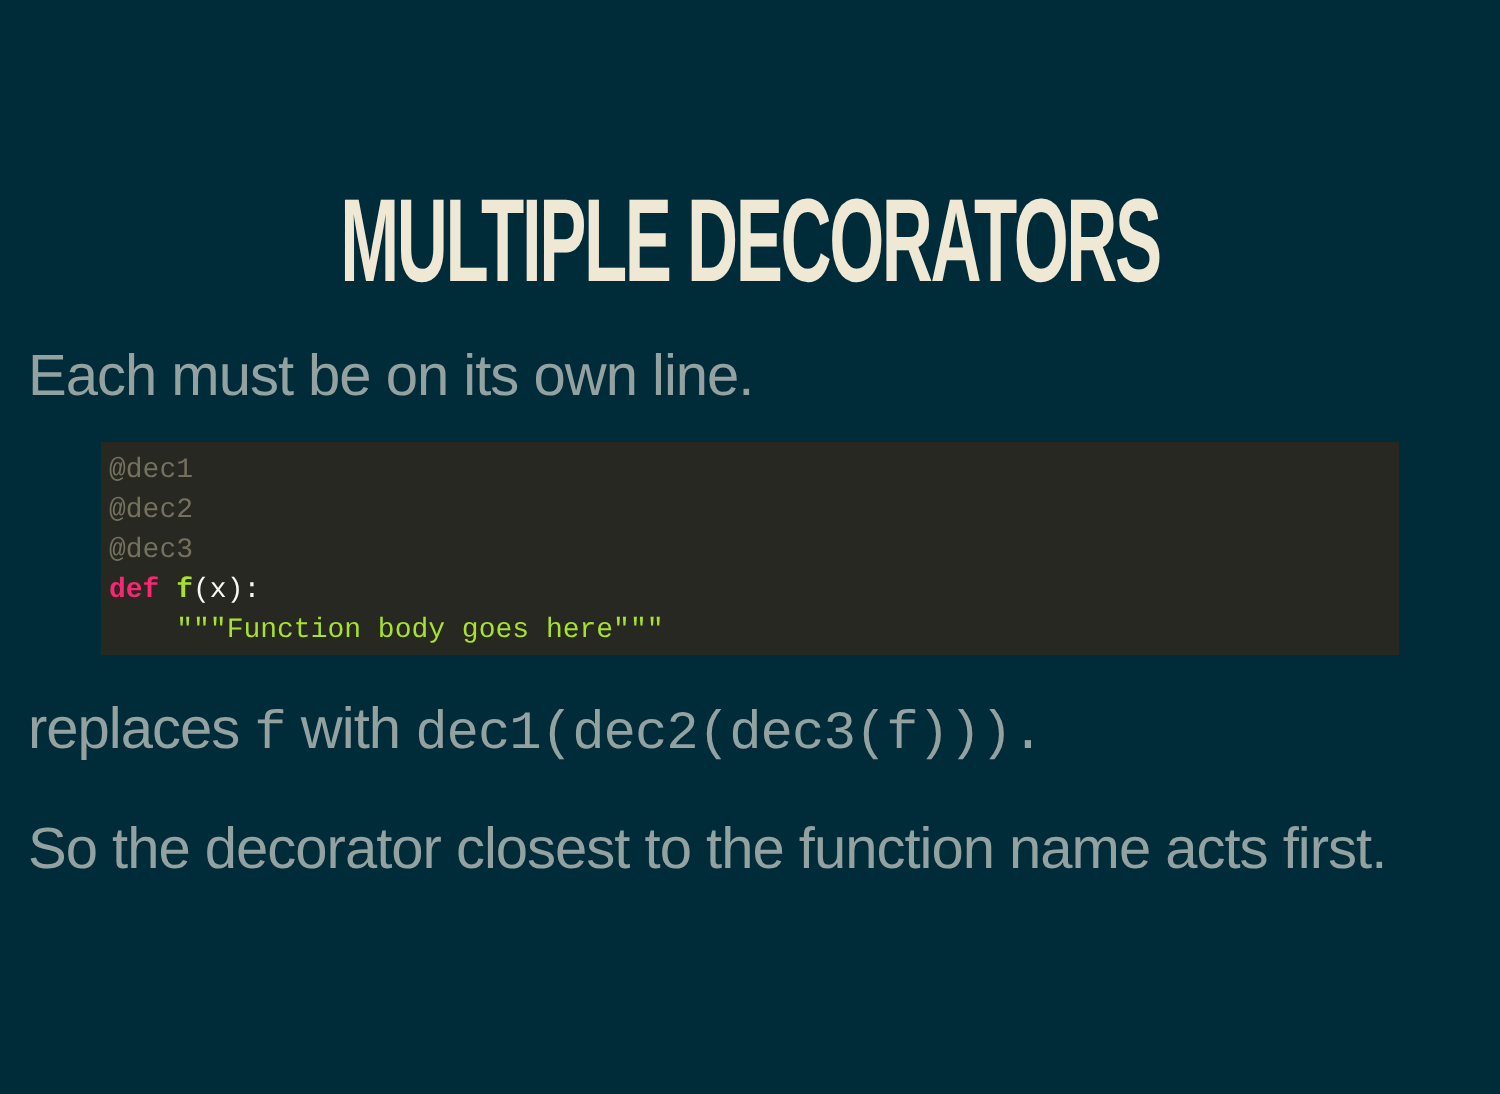MULTIPLE DECORATORS
Each must be on its own line.
@dec1
@dec2
@dec3
def f(x):
    """Function body goes here"""
replaces f with dec1(dec2(dec3(f))).
So the decorator closest to the function name acts first.